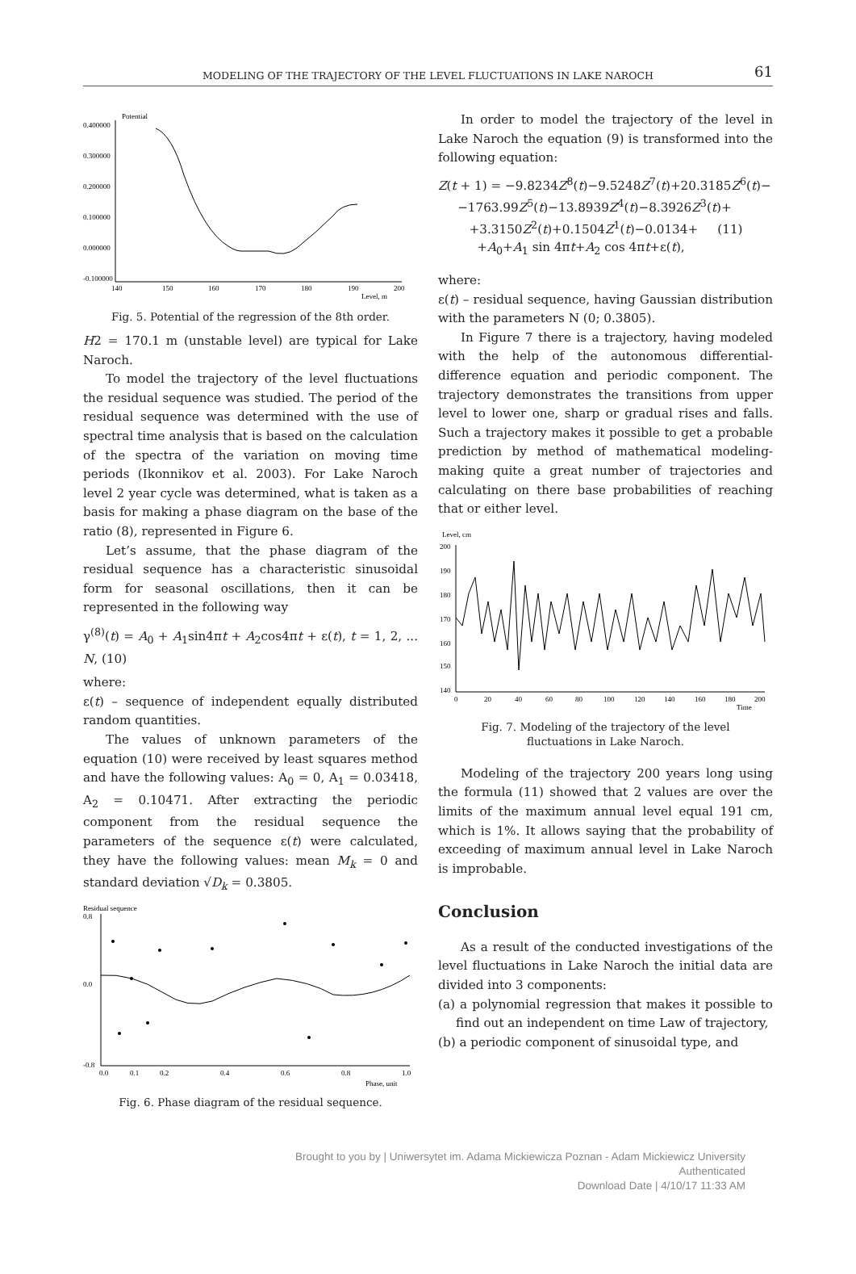MODELING OF THE TRAJECTORY OF THE LEVEL FLUCTUATIONS IN LAKE NAROCH
61
Potential
0.400000
0.300000
0.200000
0.100000
0.000000
-0.100000
140
150
160
170
180
190
200
Level, m
Fig. 5. Potential of the regression of the 8th order.
H2 = 170.1 m (unstable level) are typical for Lake Naroch.
To model the trajectory of the level fluctuations the residual sequence was studied. The period of the residual sequence was determined with the use of spectral time analysis that is based on the calculation of the spectra of the variation on moving time periods (Ikonnikov et al. 2003). For Lake Naroch level 2 year cycle was determined, what is taken as a basis for making a phase diagram on the base of the ratio (8), represented in Figure 6.
Let’s assume, that the phase diagram of the residual sequence has a characteristic sinusoidal form for seasonal oscillations, then it can be represented in the following way
γ<sup>(8)</sup>(t) = A<sub>0</sub> + A<sub>1</sub>sin4πt + A<sub>2</sub>cos4πt + ε(t), t = 1, 2, ... N, (10)
where:
ε(t) – sequence of independent equally distributed random quantities.
The values of unknown parameters of the equation (10) were received by least squares method and have the following values: A<sub>0</sub> = 0, A<sub>1</sub> = 0.03418, A<sub>2</sub> = 0.10471. After extracting the periodic component from the residual sequence the parameters of the sequence ε(t) were calculated, they have the following values: mean M<sub>k</sub> = 0 and standard deviation √D<sub>k</sub> = 0.3805.
Residual sequence
0.8
0.0
-0.8
0.0
0.1
0.2
0.4
0.6
0.8
1.0
Phase, unit
Fig. 6. Phase diagram of the residual sequence.
In order to model the trajectory of the level in Lake Naroch the equation (9) is transformed into the following equation:
Z(t + 1) = −9.8234Z<sup>8</sup>(t)−9.5248Z<sup>7</sup>(t)+20.3185Z<sup>6</sup>(t)−
−1763.99Z<sup>5</sup>(t)−13.8939Z<sup>4</sup>(t)−8.3926Z<sup>3</sup>(t)+
+3.3150Z<sup>2</sup>(t)+0.1504Z<sup>1</sup>(t)−0.0134+ (11)
+A<sub>0</sub>+A<sub>1</sub> sin 4πt+A<sub>2</sub> cos 4πt+ε(t),
where:
ε(t) – residual sequence, having Gaussian distribution with the parameters N (0; 0.3805).
In Figure 7 there is a trajectory, having modeled with the help of the autonomous differential-difference equation and periodic component. The trajectory demonstrates the transitions from upper level to lower one, sharp or gradual rises and falls. Such a trajectory makes it possible to get a probable prediction by method of mathematical modeling-making quite a great number of trajectories and calculating on there base probabilities of reaching that or either level.
Level, cm
200
190
180
170
160
150
140
0
20
40
60
80
100
120
140
160
180
200
Time
Fig. 7. Modeling of the trajectory of the level
fluctuations in Lake Naroch.
Modeling of the trajectory 200 years long using the formula (11) showed that 2 values are over the limits of the maximum annual level equal 191 cm, which is 1%. It allows saying that the probability of exceeding of maximum annual level in Lake Naroch is improbable.
Conclusion
As a result of the conducted investigations of the level fluctuations in Lake Naroch the initial data are divided into 3 components:
(a) a polynomial regression that makes it possible to find out an independent on time Law of trajectory,
(b) a periodic component of sinusoidal type, and
Brought to you by | Uniwersytet im. Adama Mickiewicza Poznan - Adam Mickiewicz University
Authenticated
Download Date | 4/10/17 11:33 AM